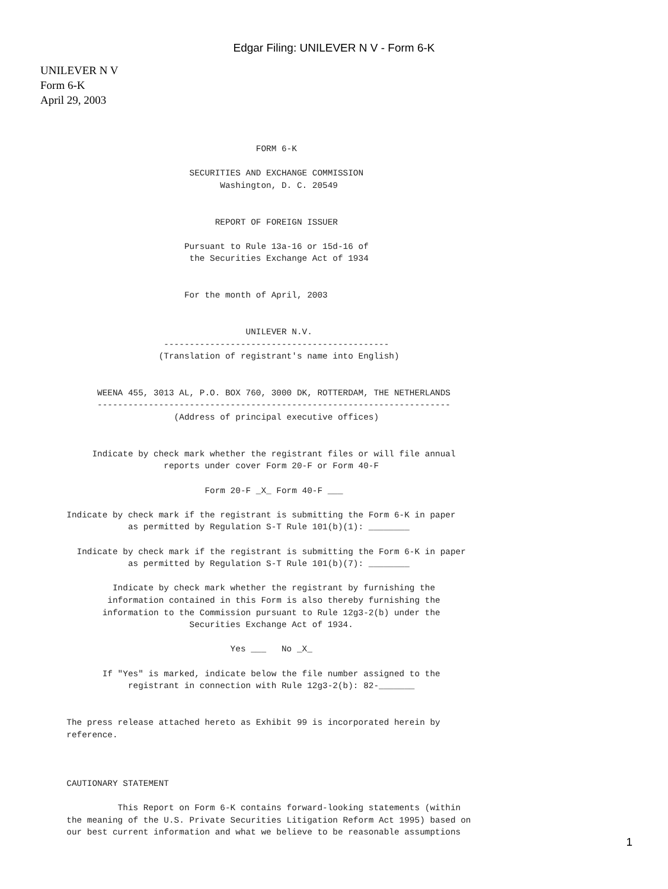Edgar Filing: UNILEVER N V - Form 6-K
UNILEVER N V
Form 6-K
April 29, 2003
                                                  FORM 6-K

                                     SECURITIES AND EXCHANGE COMMISSION
                                           Washington, D. C. 20549


                                          REPORT OF FOREIGN ISSUER

                                    Pursuant to Rule 13a-16 or 15d-16 of
                                     the Securities Exchange Act of 1934


                                    For the month of April, 2003


                                                UNILEVER N.V.
                                --------------------------------------------
                               (Translation of registrant's name into English)


                   WEENA 455, 3013 AL, P.O. BOX 760, 3000 DK, ROTTERDAM, THE NETHERLANDS
                   ---------------------------------------------------------------------
                                  (Address of principal executive offices)


                  Indicate by check mark whether the registrant files or will file annual
                                reports under cover Form 20-F or Form 40-F

                                        Form 20-F _X_ Form 40-F ___

             Indicate by check mark if the registrant is submitting the Form 6-K in paper
                         as permitted by Regulation S-T Rule 101(b)(1): ________

               Indicate by check mark if the registrant is submitting the Form 6-K in paper
                         as permitted by Regulation S-T Rule 101(b)(7): ________

                      Indicate by check mark whether the registrant by furnishing the
                     information contained in this Form is also thereby furnishing the
                    information to the Commission pursuant to Rule 12g3-2(b) under the
                                     Securities Exchange Act of 1934.

                                             Yes ___   No _X_

                    If "Yes" is marked, indicate below the file number assigned to the
                         registrant in connection with Rule 12g3-2(b): 82-_______


             The press release attached hereto as Exhibit 99 is incorporated herein by
             reference.



             CAUTIONARY STATEMENT

                       This Report on Form 6-K contains forward-looking statements (within
             the meaning of the U.S. Private Securities Litigation Reform Act 1995) based on
             our best current information and what we believe to be reasonable assumptions
1